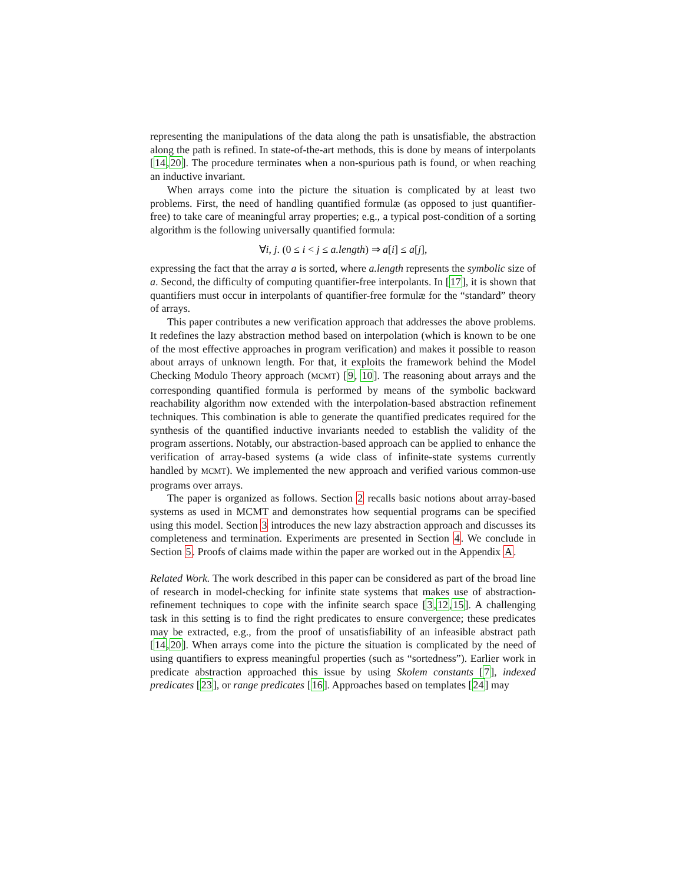representing the manipulations of the data along the path is unsatisfiable, the abstraction along the path is refined. In state-of-the-art methods, this is done by means of interpolants [14,20]. The procedure terminates when a non-spurious path is found, or when reaching an inductive invariant.
When arrays come into the picture the situation is complicated by at least two problems. First, the need of handling quantified formulæ (as opposed to just quantifier-free) to take care of meaningful array properties; e.g., a typical post-condition of a sorting algorithm is the following universally quantified formula:
∀i, j. (0 ≤ i < j ≤ a.length) ⇒ a[i] ≤ a[j],
expressing the fact that the array a is sorted, where a.length represents the symbolic size of a. Second, the difficulty of computing quantifier-free interpolants. In [17], it is shown that quantifiers must occur in interpolants of quantifier-free formulæ for the “standard” theory of arrays.
This paper contributes a new verification approach that addresses the above problems. It redefines the lazy abstraction method based on interpolation (which is known to be one of the most effective approaches in program verification) and makes it possible to reason about arrays of unknown length. For that, it exploits the framework behind the Model Checking Modulo Theory approach (MCMT) [9, 10]. The reasoning about arrays and the corresponding quantified formula is performed by means of the symbolic backward reachability algorithm now extended with the interpolation-based abstraction refinement techniques. This combination is able to generate the quantified predicates required for the synthesis of the quantified inductive invariants needed to establish the validity of the program assertions. Notably, our abstraction-based approach can be applied to enhance the verification of array-based systems (a wide class of infinite-state systems currently handled by MCMT). We implemented the new approach and verified various common-use programs over arrays.
The paper is organized as follows. Section 2 recalls basic notions about array-based systems as used in MCMT and demonstrates how sequential programs can be specified using this model. Section 3 introduces the new lazy abstraction approach and discusses its completeness and termination. Experiments are presented in Section 4. We conclude in Section 5. Proofs of claims made within the paper are worked out in the Appendix A.
Related Work. The work described in this paper can be considered as part of the broad line of research in model-checking for infinite state systems that makes use of abstraction-refinement techniques to cope with the infinite search space [3,12,15]. A challenging task in this setting is to find the right predicates to ensure convergence; these predicates may be extracted, e.g., from the proof of unsatisfiability of an infeasible abstract path [14,20]. When arrays come into the picture the situation is complicated by the need of using quantifiers to express meaningful properties (such as “sortedness”). Earlier work in predicate abstraction approached this issue by using Skolem constants [7], indexed predicates [23], or range predicates [16]. Approaches based on templates [24] may